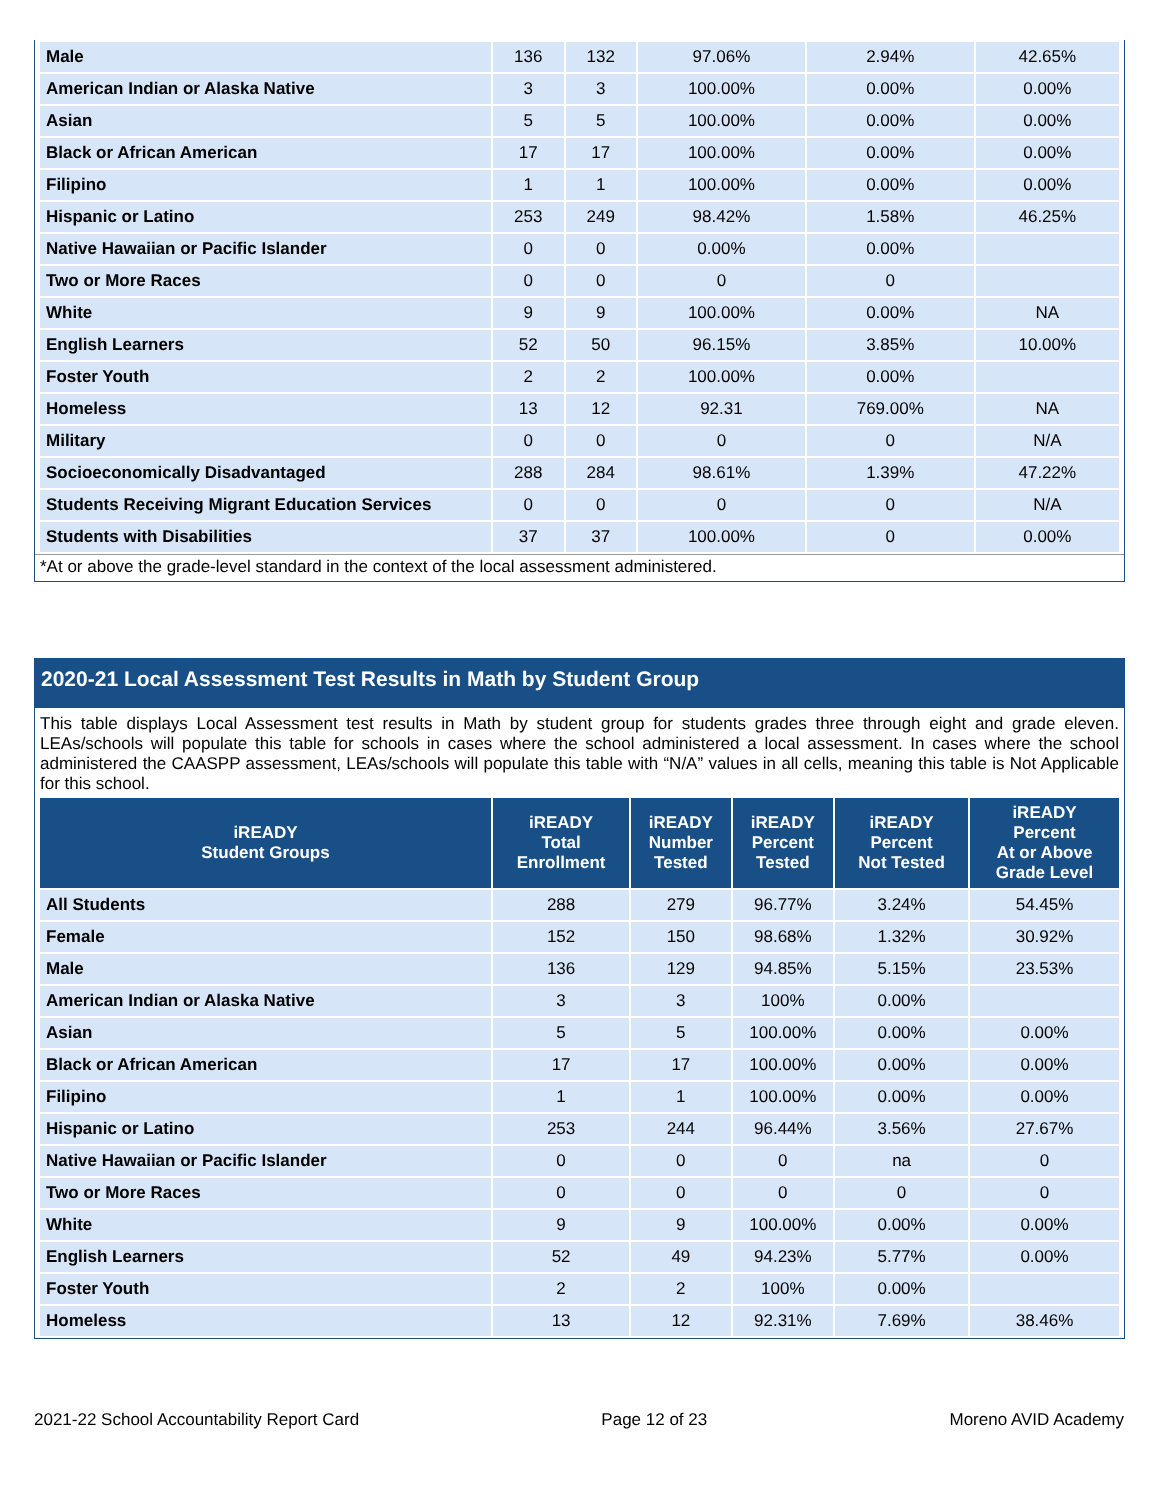| Male | 136 | 132 | 97.06% | 2.94% | 42.65% |
| American Indian or Alaska Native | 3 | 3 | 100.00% | 0.00% | 0.00% |
| Asian | 5 | 5 | 100.00% | 0.00% | 0.00% |
| Black or African American | 17 | 17 | 100.00% | 0.00% | 0.00% |
| Filipino | 1 | 1 | 100.00% | 0.00% | 0.00% |
| Hispanic or Latino | 253 | 249 | 98.42% | 1.58% | 46.25% |
| Native Hawaiian or Pacific Islander | 0 | 0 | 0.00% | 0.00% | |
| Two or More Races | 0 | 0 | 0 | 0 | |
| White | 9 | 9 | 100.00% | 0.00% | NA |
| English Learners | 52 | 50 | 96.15% | 3.85% | 10.00% |
| Foster Youth | 2 | 2 | 100.00% | 0.00% | |
| Homeless | 13 | 12 | 92.31 | 769.00% | NA |
| Military | 0 | 0 | 0 | 0 | N/A |
| Socioeconomically Disadvantaged | 288 | 284 | 98.61% | 1.39% | 47.22% |
| Students Receiving Migrant Education Services | 0 | 0 | 0 | 0 | N/A |
| Students with Disabilities | 37 | 37 | 100.00% | 0 | 0.00% |
*At or above the grade-level standard in the context of the local assessment administered.
2020-21 Local Assessment Test Results in Math by Student Group
This table displays Local Assessment test results in Math by student group for students grades three through eight and grade eleven. LEAs/schools will populate this table for schools in cases where the school administered a local assessment. In cases where the school administered the CAASPP assessment, LEAs/schools will populate this table with “N/A” values in all cells, meaning this table is Not Applicable for this school.
| iREADY Student Groups | iREADY Total Enrollment | iREADY Number Tested | iREADY Percent Tested | iREADY Percent Not Tested | iREADY Percent At or Above Grade Level |
| --- | --- | --- | --- | --- | --- |
| All Students | 288 | 279 | 96.77% | 3.24% | 54.45% |
| Female | 152 | 150 | 98.68% | 1.32% | 30.92% |
| Male | 136 | 129 | 94.85% | 5.15% | 23.53% |
| American Indian or Alaska Native | 3 | 3 | 100% | 0.00% | |
| Asian | 5 | 5 | 100.00% | 0.00% | 0.00% |
| Black or African American | 17 | 17 | 100.00% | 0.00% | 0.00% |
| Filipino | 1 | 1 | 100.00% | 0.00% | 0.00% |
| Hispanic or Latino | 253 | 244 | 96.44% | 3.56% | 27.67% |
| Native Hawaiian or Pacific Islander | 0 | 0 | 0 | na | 0 |
| Two or More Races | 0 | 0 | 0 | 0 | 0 |
| White | 9 | 9 | 100.00% | 0.00% | 0.00% |
| English Learners | 52 | 49 | 94.23% | 5.77% | 0.00% |
| Foster Youth | 2 | 2 | 100% | 0.00% | |
| Homeless | 13 | 12 | 92.31% | 7.69% | 38.46% |
2021-22 School Accountability Report Card Page 12 of 23 Moreno AVID Academy